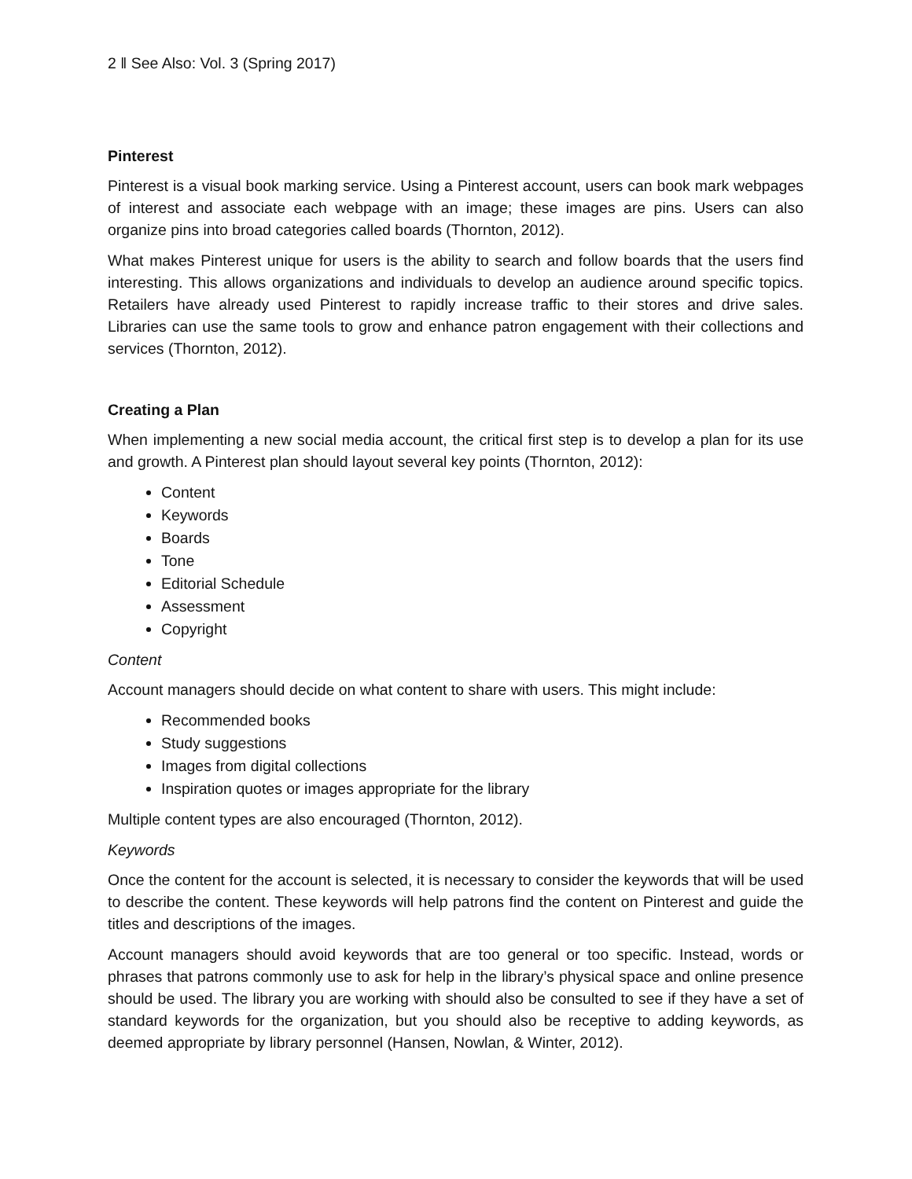2 ‖ See Also: Vol. 3 (Spring 2017)
Pinterest
Pinterest is a visual book marking service. Using a Pinterest account, users can book mark webpages of interest and associate each webpage with an image; these images are pins. Users can also organize pins into broad categories called boards (Thornton, 2012).
What makes Pinterest unique for users is the ability to search and follow boards that the users find interesting. This allows organizations and individuals to develop an audience around specific topics. Retailers have already used Pinterest to rapidly increase traffic to their stores and drive sales. Libraries can use the same tools to grow and enhance patron engagement with their collections and services (Thornton, 2012).
Creating a Plan
When implementing a new social media account, the critical first step is to develop a plan for its use and growth. A Pinterest plan should layout several key points (Thornton, 2012):
Content
Keywords
Boards
Tone
Editorial Schedule
Assessment
Copyright
Content
Account managers should decide on what content to share with users. This might include:
Recommended books
Study suggestions
Images from digital collections
Inspiration quotes or images appropriate for the library
Multiple content types are also encouraged (Thornton, 2012).
Keywords
Once the content for the account is selected, it is necessary to consider the keywords that will be used to describe the content. These keywords will help patrons find the content on Pinterest and guide the titles and descriptions of the images.
Account managers should avoid keywords that are too general or too specific. Instead, words or phrases that patrons commonly use to ask for help in the library’s physical space and online presence should be used. The library you are working with should also be consulted to see if they have a set of standard keywords for the organization, but you should also be receptive to adding keywords, as deemed appropriate by library personnel (Hansen, Nowlan, & Winter, 2012).